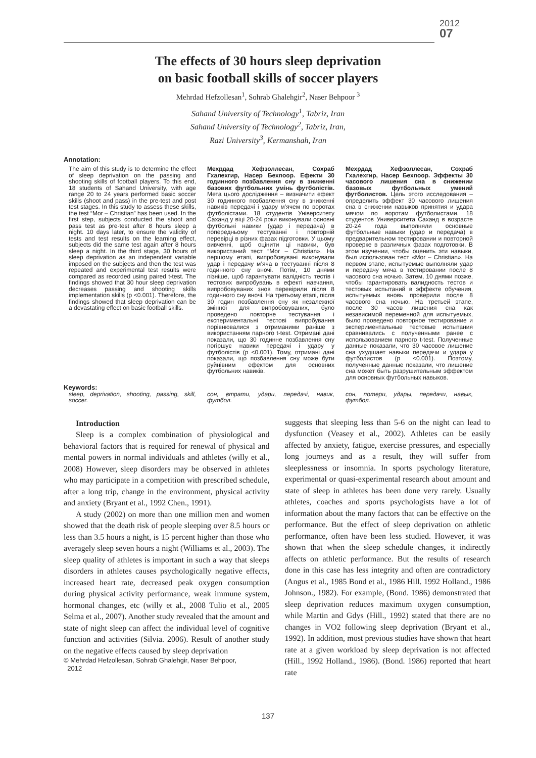2012
07
The effects of 30 hours sleep deprivation
on basic football skills of soccer players
Mehrdad Hefzollesan<sup>1</sup>, Sohrab Ghalehgir<sup>2</sup>, Naser Behpoor <sup>3</sup>
Sahand University of Technology<sup>1</sup>, Tabriz, Iran
Sahand University of Technology<sup>2</sup>, Tabriz, Iran,
Razi University<sup>3</sup>, Kermanshah, Iran
Annotation:
The aim of this study is to determine the effect of sleep deprivation on the passing and shooting skills of football players. To this end, 18 students of Sahand University, with age range 20 to 24 years performed basic soccer skills (shoot and pass) in the pre-test and post test stages. In this study to assess these skills, the test “Mor – Christian” has been used. In the first step, subjects conducted the shoot and pass test as pre-test after 8 hours sleep a night. 10 days later, to ensure the validity of tests and test results on the learning effect, subjects did the same test again after 8 hours sleep a night. In the third stage, 30 hours of sleep deprivation as an independent variable imposed on the subjects and then the test was repeated and experimental test results were compared as recorded using paired t-test. The findings showed that 30 hour sleep deprivation decreases passing and shooting skills implementation skills (p <0.001). Therefore, the findings showed that sleep deprivation can be a devastating effect on basic football skills.
Мехрдад Хефзоллесан, Сохраб Гхалехгир, Насер Бехпоор. Ефекти 30 годинного позбавлення сну в зниженні базових футбольних умінь футболістів. Мета цього дослідження – визначити ефект 30 годинного позбавлення сну в зниженні навиків передачі і удару м’ячем по воротах футболістами. 18 студентів Університету Саханд у віці 20-24 роки виконували основні футбольні навики (удар і передача) в попередньому тестуванні і повторній перевірці в різних фазах підготовки. У цьому вивченні, щоб оцінити ці навики, був використаний тест “Mor – Christian». На першому етапі, випробовувані виконували удар і передачу м’яча в тестуванні після 8 годинного сну вночі. Потім, 10 днями пізніше, щоб гарантувати валідність тестів і тестових випробувань в ефекті навчання, випробовуваних знов перевірили після 8 годинного сну вночі. На третьому етапі, після 30 годин позбавлення сну як незалежної змінної для випробовуваних, було проведено повторне тестування і експериментальні тестові випробування порівнювалися з отриманими раніше з використанням парного t-test. Отримані дані показали, що 30 годинне позбавлення сну погіршує навики передачі і удару у футболістів (p <0.001). Тому, отримані дані показали, що позбавлення сну може бути руйнівним ефектом для основних футбольних навиків.
Мехрдад Хефзоллесан, Сохраб Гхалехгир, Насер Бехпоор. Эффекты 30 часового лишения сна в снижении базовых футбольных умений футболистов. Цель этого исследования – определить эффект 30 часового лишения сна в снижении навыков принятия и удара мячом по воротам футболистами. 18 студентов Университета Саханд в возрасте 20-24 года выполняли основные футбольные навыки (удар и передача) в предварительном тестировании и повторной проверке в различных фазах подготовки. В этом изучении, чтобы оценить эти навыки, был использован тест «Mor – Christian». На первом этапе, испытуемые выполняли удар и передачу мяча в тестировании после 8 часового сна ночью. Затем, 10 днями позже, чтобы гарантировать валидность тестов и тестовых испытаний в эффекте обучения, испытуемых вновь проверили после 8 часового сна ночью. На третьей этапе, после 30 часов лишения сна как независимой переменной для испытуемых, было проведено повторное тестирование и экспериментальные тестовые испытания сравнивались с полученными ранее с использованием парного t-test. Полученные данные показали, что 30 часовое лишение сна ухудшает навыки передачи и удара у футболистов (p <0.001). Поэтому, полученные данные показали, что лишение сна может быть разрушительным эффектом для основных футбольных навыков.
Keywords:
sleep, deprivation, shooting, passing, skill, soccer.
сон, втрати, удари, передачі, навик, футбол.
сон, потери, удары, передачи, навык, футбол.
Introduction
Sleep is a complex combination of physiological and behavioral factors that is required for renewal of physical and mental powers in normal individuals and athletes (willy et al., 2008) However, sleep disorders may be observed in athletes who may participate in a competition with prescribed schedule, after a long trip, change in the environment, physical activity and anxiety (Bryant et al., 1992 Chen., 1991).
A study (2002) on more than one million men and women showed that the death risk of people sleeping over 8.5 hours or less than 3.5 hours a night, is 15 percent higher than those who averagely sleep seven hours a night (Williams et al., 2003). The sleep quality of athletes is important in such a way that sleeps disorders in athletes causes psychologically negative effects, increased heart rate, decreased peak oxygen consumption during physical activity performance, weak immune system, hormonal changes, etc (willy et al., 2008 Tulio et al., 2005 Selma et al., 2007). Another study revealed that the amount and state of night sleep can affect the individual level of cognitive function and activities (Silvia. 2006). Result of another study on the negative effects caused by sleep deprivation
© Mehrdad Hefzollesan, Sohrab Ghalehgir, Naser Behpoor,
2012
suggests that sleeping less than 5-6 on the night can lead to dysfunction (Veasey et al., 2002). Athletes can be easily affected by anxiety, fatigue, exercise pressures, and especially long journeys and as a result, they will suffer from sleeplessness or insomnia. In sports psychology literature, experimental or quasi-experimental research about amount and state of sleep in athletes has been done very rarely. Usually athletes, coaches and sports psychologists have a lot of information about the many factors that can be effective on the performance. But the effect of sleep deprivation on athletic performance, often have been less studied. However, it was shown that when the sleep schedule changes, it indirectly affects on athletic performance. But the results of research done in this case has less integrity and often are contradictory (Angus et al., 1985 Bond et al., 1986 Hill. 1992 Holland., 1986 Johnson., 1982). For example, (Bond. 1986) demonstrated that sleep deprivation reduces maximum oxygen consumption, while Martin and Gdys (Hill., 1992) stated that there are no changes in VO2 following sleep deprivation (Bryant et al., 1992). In addition, most previous studies have shown that heart rate at a given workload by sleep deprivation is not affected (Hill., 1992 Holland., 1986). (Bond. 1986) reported that heart rate
137